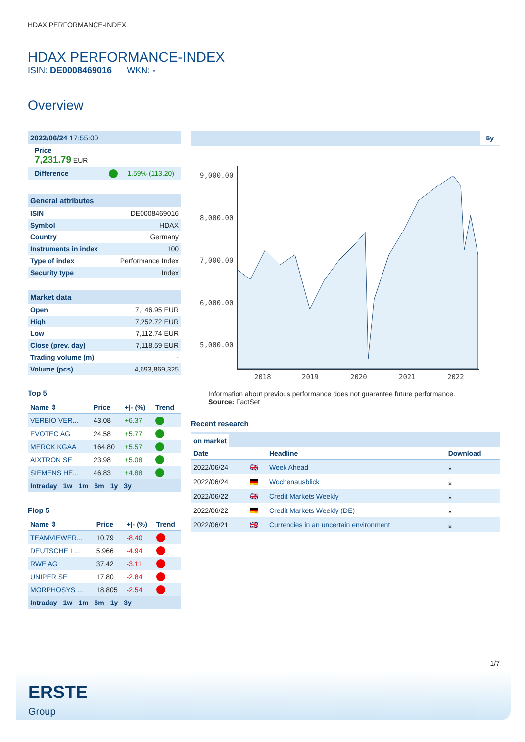HDAX PERFORMANCE-INDEX
HDAX PERFORMANCE-INDEX
ISIN: DE0008469016 WKN: -
Overview
2022/06/24 17:55:00
Price
7,231.79 EUR
Difference 1.59% (113.20)
General attributes
| ISIN | DE0008469016 |
| Symbol | HDAX |
| Country | Germany |
| Instruments in index | 100 |
| Type of index | Performance Index |
| Security type | Index |
Market data
| Open | 7,146.95 EUR |
| High | 7,252.72 EUR |
| Low | 7,112.74 EUR |
| Close (prev. day) | 7,118.59 EUR |
| Trading volume (m) | - |
| Volume (pcs) | 4,693,869,325 |
Top 5
| Name ⇕ | Price | +/- (%) | Trend |
| --- | --- | --- | --- |
| VERBIO VER... | 43.08 | +6.37 | |
| EVOTEC AG | 24.58 | +5.77 | |
| MERCK KGAA | 164.80 | +5.57 | |
| AIXTRON SE | 23.98 | +5.08 | |
| SIEMENS HE... | 46.83 | +4.88 | |
Intraday 1w 1m 6m 1y 3y
Flop 5
| Name ⇕ | Price | +/- (%) | Trend |
| --- | --- | --- | --- |
| TEAMVIEWER... | 10.79 | -8.40 | |
| DEUTSCHE L... | 5.966 | -4.94 | |
| RWE AG | 37.42 | -3.11 | |
| UNIPER SE | 17.80 | -2.84 | |
| MORPHOSYS ... | 18.805 | -2.54 | |
Intraday 1w 1m 6m 1y 3y
5y
9,000.00
8,000.00
7,000.00
6,000.00
5,000.00
2018
2019
2020
2021
2022
Information about previous performance does not guarantee future performance.
Source: FactSet
Recent research
on market
| Date | | Headline | Download |
| --- | --- | --- | --- |
| 2022/06/24 | 🇬🇧 | Week Ahead | ⤓ |
| 2022/06/24 | 🇩🇪 | Wochenausblick | ⤓ |
| 2022/06/22 | 🇬🇧 | Credit Markets Weekly | ⤓ |
| 2022/06/22 | 🇩🇪 | Credit Markets Weekly (DE) | ⤓ |
| 2022/06/21 | 🇬🇧 | Currencies in an uncertain environment | ⤓ |
1/7
ERSTE
Group